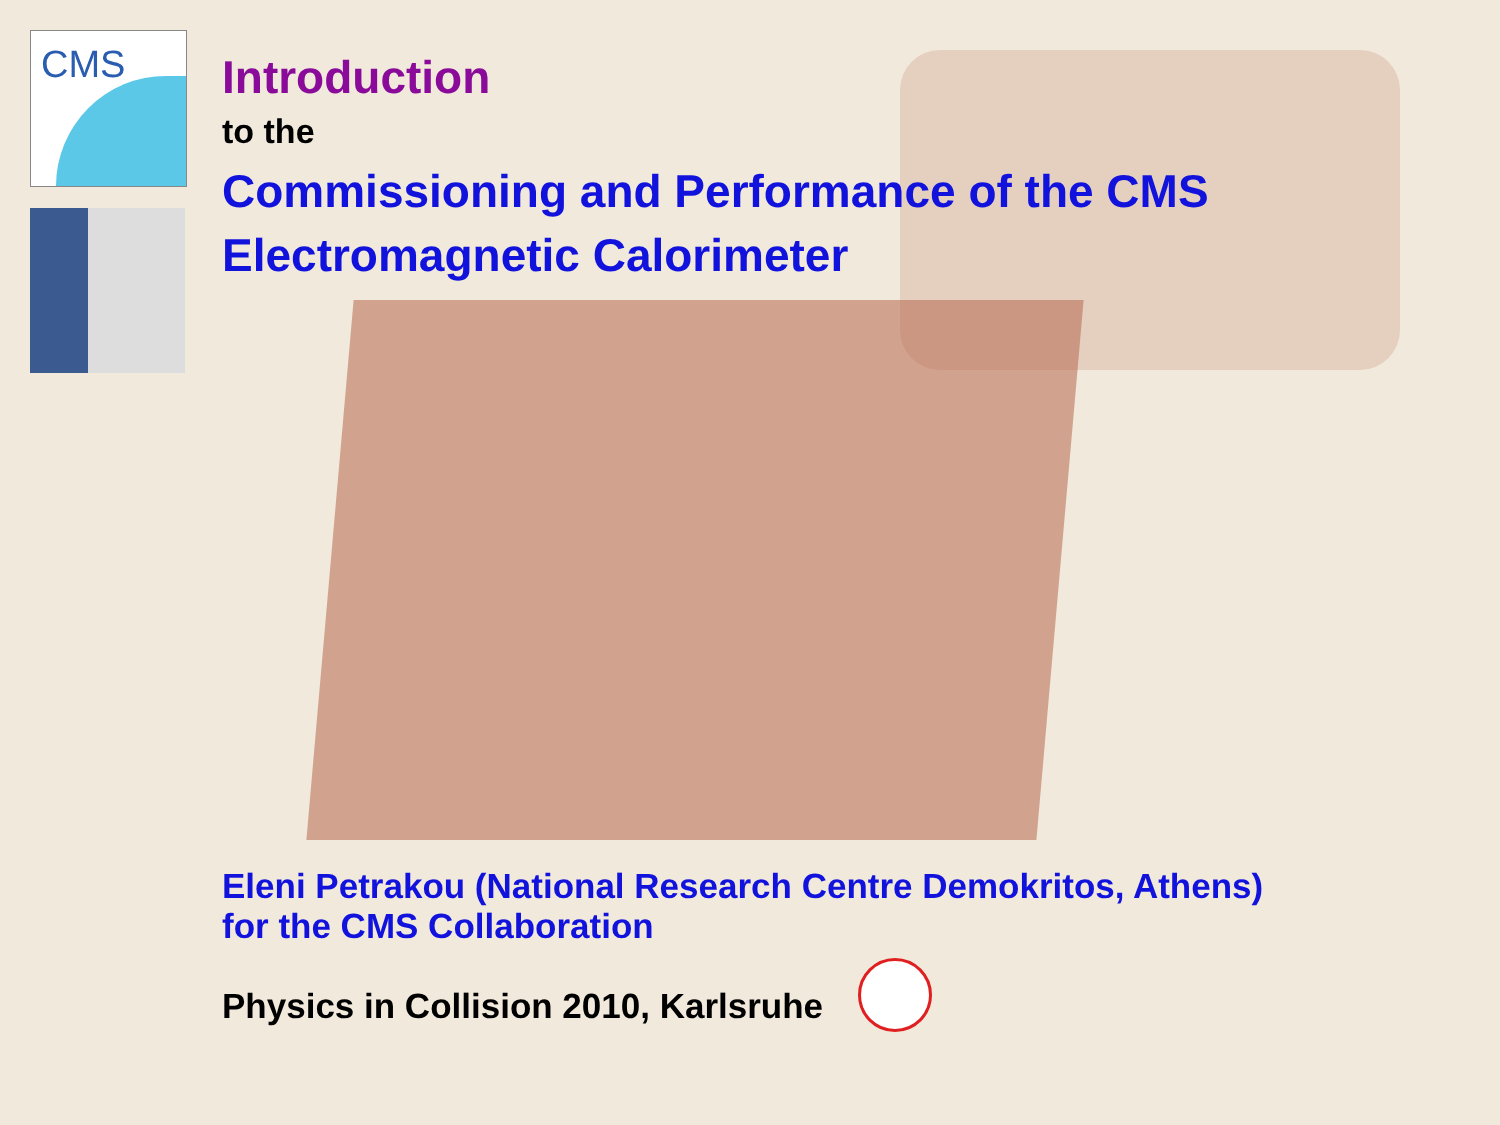CMS
Introduction
to the
Commissioning and Performance of the CMS
Electromagnetic Calorimeter
Eleni Petrakou (National Research Centre Demokritos, Athens)
for the CMS Collaboration
Physics in Collision 2010, Karlsruhe